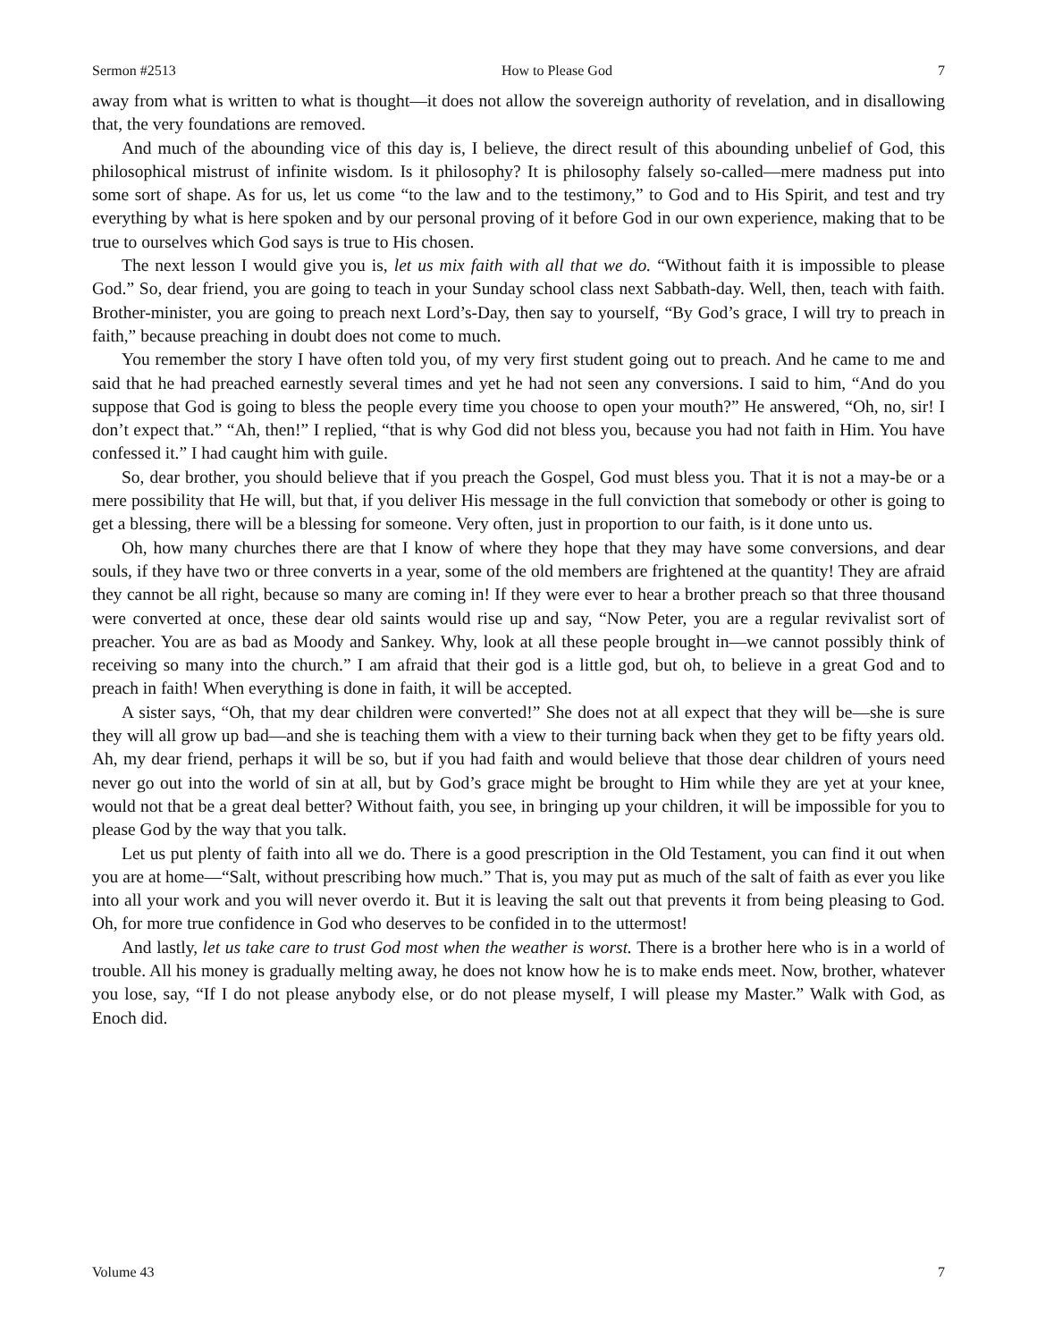Sermon #2513 How to Please God 7
away from what is written to what is thought—it does not allow the sovereign authority of revelation, and in disallowing that, the very foundations are removed.
And much of the abounding vice of this day is, I believe, the direct result of this abounding unbelief of God, this philosophical mistrust of infinite wisdom. Is it philosophy? It is philosophy falsely so-called—mere madness put into some sort of shape. As for us, let us come “to the law and to the testimony,” to God and to His Spirit, and test and try everything by what is here spoken and by our personal proving of it before God in our own experience, making that to be true to ourselves which God says is true to His chosen.
The next lesson I would give you is, let us mix faith with all that we do. “Without faith it is impossible to please God.” So, dear friend, you are going to teach in your Sunday school class next Sabbath-day. Well, then, teach with faith. Brother-minister, you are going to preach next Lord’s-Day, then say to yourself, “By God’s grace, I will try to preach in faith,” because preaching in doubt does not come to much.
You remember the story I have often told you, of my very first student going out to preach. And he came to me and said that he had preached earnestly several times and yet he had not seen any conversions. I said to him, “And do you suppose that God is going to bless the people every time you choose to open your mouth?” He answered, “Oh, no, sir! I don’t expect that.” “Ah, then!” I replied, “that is why God did not bless you, because you had not faith in Him. You have confessed it.” I had caught him with guile.
So, dear brother, you should believe that if you preach the Gospel, God must bless you. That it is not a may-be or a mere possibility that He will, but that, if you deliver His message in the full conviction that somebody or other is going to get a blessing, there will be a blessing for someone. Very often, just in proportion to our faith, is it done unto us.
Oh, how many churches there are that I know of where they hope that they may have some conversions, and dear souls, if they have two or three converts in a year, some of the old members are frightened at the quantity! They are afraid they cannot be all right, because so many are coming in! If they were ever to hear a brother preach so that three thousand were converted at once, these dear old saints would rise up and say, “Now Peter, you are a regular revivalist sort of preacher. You are as bad as Moody and Sankey. Why, look at all these people brought in—we cannot possibly think of receiving so many into the church.” I am afraid that their god is a little god, but oh, to believe in a great God and to preach in faith! When everything is done in faith, it will be accepted.
A sister says, “Oh, that my dear children were converted!” She does not at all expect that they will be—she is sure they will all grow up bad—and she is teaching them with a view to their turning back when they get to be fifty years old. Ah, my dear friend, perhaps it will be so, but if you had faith and would believe that those dear children of yours need never go out into the world of sin at all, but by God’s grace might be brought to Him while they are yet at your knee, would not that be a great deal better? Without faith, you see, in bringing up your children, it will be impossible for you to please God by the way that you talk.
Let us put plenty of faith into all we do. There is a good prescription in the Old Testament, you can find it out when you are at home—“Salt, without prescribing how much.” That is, you may put as much of the salt of faith as ever you like into all your work and you will never overdo it. But it is leaving the salt out that prevents it from being pleasing to God. Oh, for more true confidence in God who deserves to be confided in to the uttermost!
And lastly, let us take care to trust God most when the weather is worst. There is a brother here who is in a world of trouble. All his money is gradually melting away, he does not know how he is to make ends meet. Now, brother, whatever you lose, say, “If I do not please anybody else, or do not please myself, I will please my Master.” Walk with God, as Enoch did.
Volume 43 7